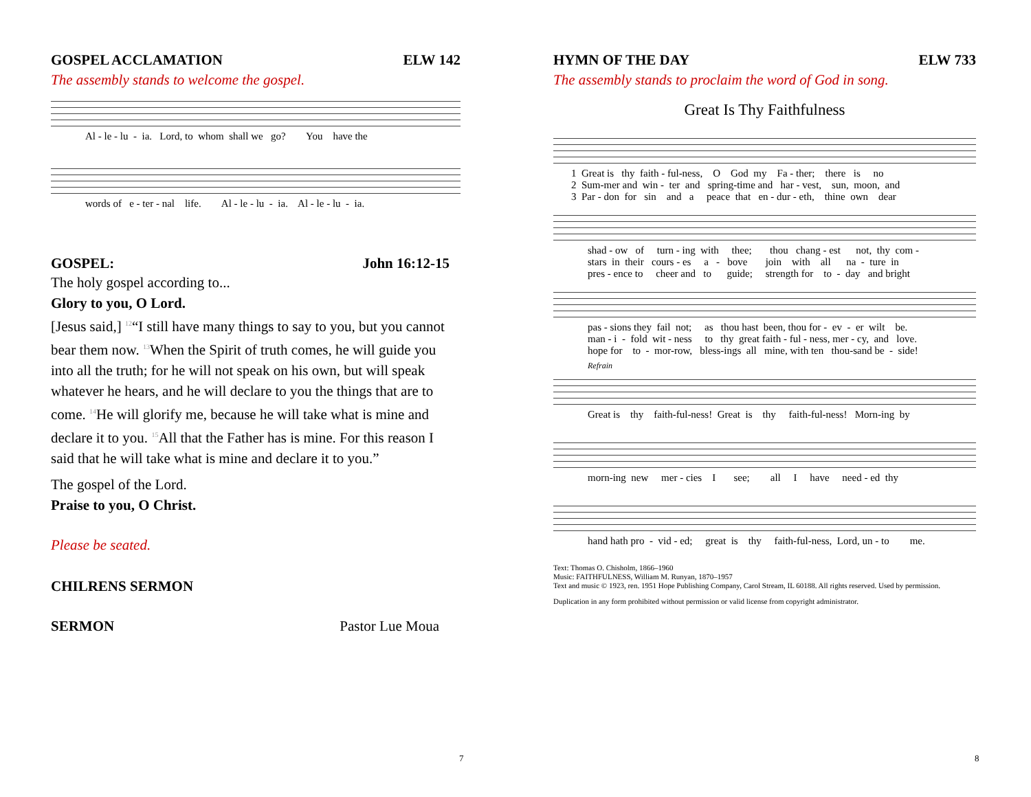GOSPEL ACCLAMATION ELW 142
The assembly stands to welcome the gospel.
Al - le - lu - ia. Lord, to whom shall we go? You have the
words of e - ter - nal life. Al - le - lu - ia. Al - le - lu - ia.
GOSPEL: John 16:12-15
The holy gospel according to...
Glory to you, O Lord.
[Jesus said,] <sup>12</sup>“I still have many things to say to you, but you cannot bear them now. <sup>13</sup>When the Spirit of truth comes, he will guide you into all the truth; for he will not speak on his own, but will speak whatever he hears, and he will declare to you the things that are to come. <sup>14</sup>He will glorify me, because he will take what is mine and declare it to you. <sup>15</sup>All that the Father has is mine. For this reason I said that he will take what is mine and declare it to you.”
The gospel of the Lord.
Praise to you, O Christ.
Please be seated.
CHILRENS SERMON
SERMON Pastor Lue Moua
7
HYMN OF THE DAY ELW 733
The assembly stands to proclaim the word of God in song.
Great Is Thy Faithfulness
1 Great is thy faith - ful-ness, O God my Fa - ther; there is no 2 Sum-mer and win - ter and spring-time and har - vest, sun, moon, and 3 Par - don for sin and a peace that en - dur - eth, thine own dear
shad - ow of turn - ing with thee; thou chang - est not, thy com - stars in their cours - es a - bove join with all na - ture in pres - ence to cheer and to guide; strength for to - day and bright
pas - sions they fail not; as thou hast been, thou for - ev - er wilt be. man - i - fold wit - ness to thy great faith - ful - ness, mer - cy, and love. hope for to - mor-row, bless-ings all mine, with ten thou-sand be - side!
Refrain
Great is thy faith-ful-ness! Great is thy faith-ful-ness! Morn-ing by
morn-ing new mer - cies I see; all I have need - ed thy
hand hath pro - vid - ed; great is thy faith-ful-ness, Lord, un - to me.
Text: Thomas O. Chisholm, 1866–1960
Music: FAITHFULNESS, William M. Runyan, 1870–1957
Text and music © 1923, ren. 1951 Hope Publishing Company, Carol Stream, IL 60188. All rights reserved. Used by permission.
Duplication in any form prohibited without permission or valid license from copyright administrator.
8